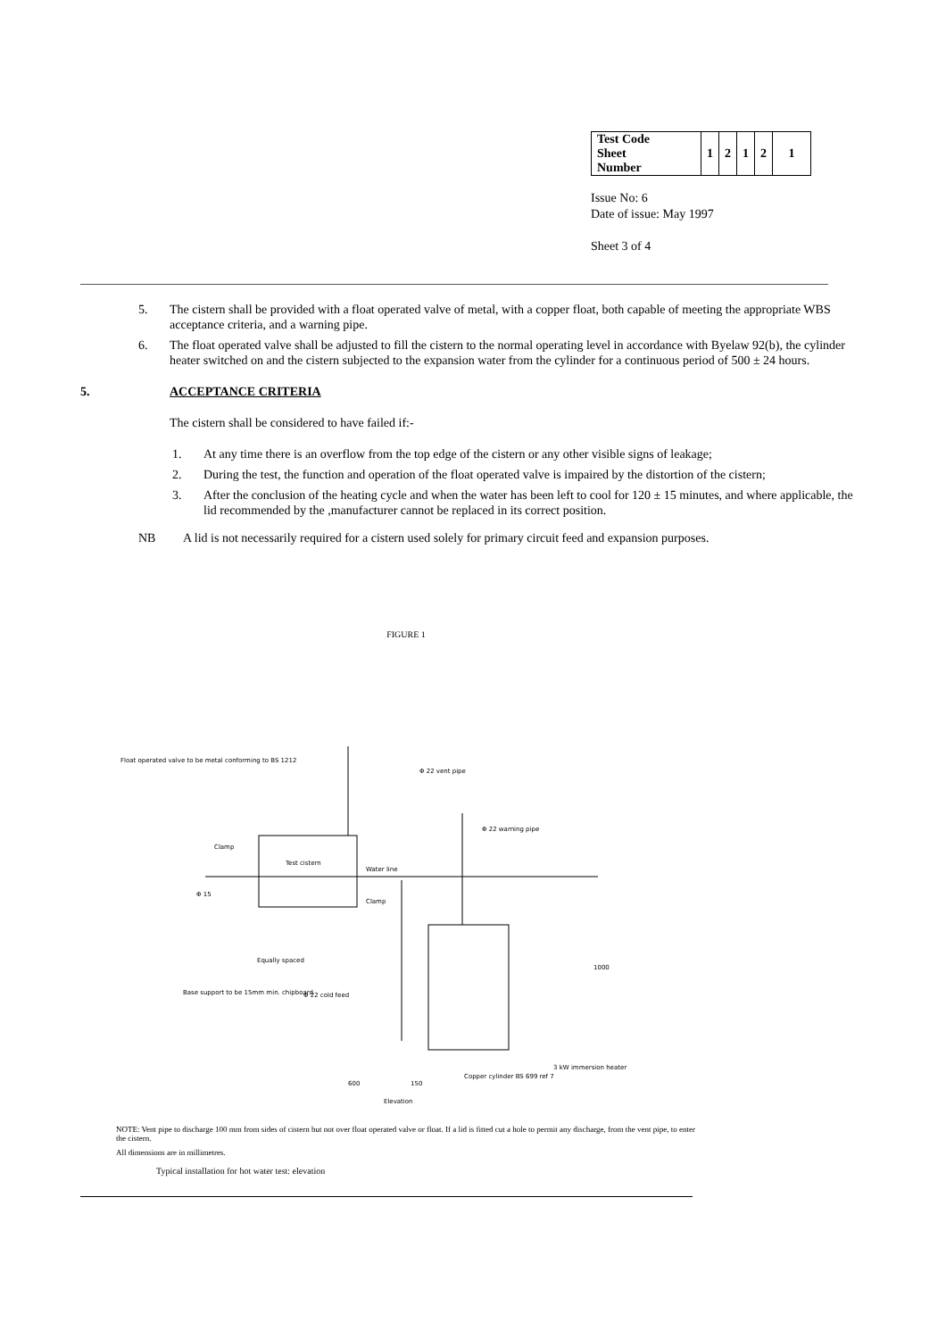| Test Code Sheet Number | 1 | 2 | 1 | 2 | 1 |
Issue No: 6
Date of issue: May 1997
Sheet 3 of 4
5. The cistern shall be provided with a float operated valve of metal, with a copper float, both capable of meeting the appropriate WBS acceptance criteria, and a warning pipe.
6. The float operated valve shall be adjusted to fill the cistern to the normal operating level in accordance with Byelaw 92(b), the cylinder heater switched on and the cistern subjected to the expansion water from the cylinder for a continuous period of 500 ± 24 hours.
5. ACCEPTANCE CRITERIA
The cistern shall be considered to have failed if:-
1. At any time there is an overflow from the top edge of the cistern or any other visible signs of leakage;
2. During the test, the function and operation of the float operated valve is impaired by the distortion of the cistern;
3. After the conclusion of the heating cycle and when the water has been left to cool for 120 ± 15 minutes, and where applicable, the lid recommended by the ,manufacturer cannot be replaced in its correct position.
NB A lid is not necessarily required for a cistern used solely for primary circuit feed and expansion purposes.
FIGURE 1
Float operated valve to be metal conforming to BS 1212
Φ 22 vent pipe
Φ 22 warning pipe
Clamp
Test cistern
Water line
Φ 15
Clamp
Equally spaced
Base support to be 15mm min. chipboard
Φ 22 cold feed
1000
3 kW immersion heater
Copper cylinder BS 699 ref 7
600
150
Elevation
NOTE: Vent pipe to discharge 100 mm from sides of cistern but not over float operated valve or float. If a lid is fitted cut a hole to permit any discharge, from the vent pipe, to enter the cistern.
All dimensions are in millimetres.
Typical installation for hot water test: elevation